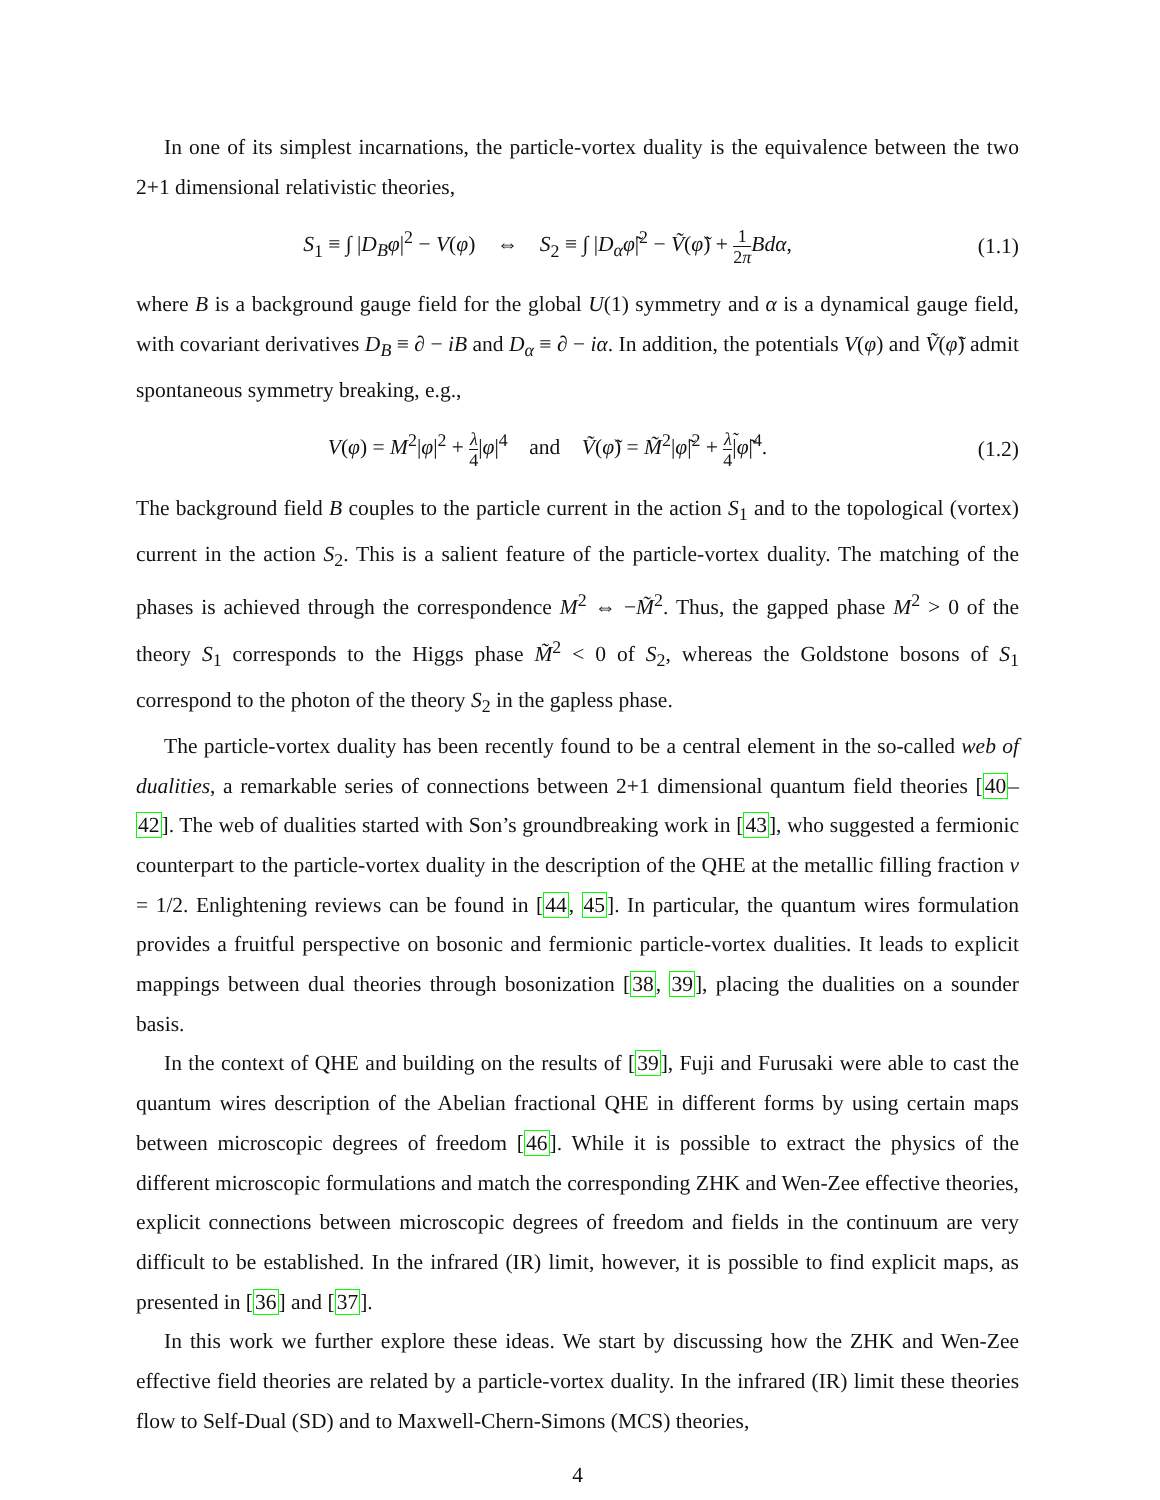In one of its simplest incarnations, the particle-vortex duality is the equivalence between the two 2+1 dimensional relativistic theories,
S<sub>1</sub> ≡ ∫ |D<sub>B</sub>φ|<sup>2</sup> − V(φ) ⇔ S<sub>2</sub> ≡ ∫ |D<sub>α</sub>φ̃|<sup>2</sup> − Ṽ(φ̃) + 1 2π Bdα,
(1.1)
where B is a background gauge field for the global U(1) symmetry and α is a dynamical gauge field, with covariant derivatives D<sub>B</sub> ≡ ∂ − iB and D<sub>α</sub> ≡ ∂ − iα. In addition, the potentials V(φ) and Ṽ(φ̃) admit spontaneous symmetry breaking, e.g.,
V(φ) = M<sup>2</sup>|φ|<sup>2</sup> + λ 4|φ|<sup>4</sup> and Ṽ(φ̃) = M̃<sup>2</sup>|φ̃|<sup>2</sup> + λ̃ 4|φ̃|<sup>4</sup>.
(1.2)
The background field B couples to the particle current in the action S<sub>1</sub> and to the topological (vortex) current in the action S<sub>2</sub>. This is a salient feature of the particle-vortex duality. The matching of the phases is achieved through the correspondence M<sup>2</sup> ⇔ −M̃<sup>2</sup>. Thus, the gapped phase M<sup>2</sup> > 0 of the theory S<sub>1</sub> corresponds to the Higgs phase M̃<sup>2</sup> < 0 of S<sub>2</sub>, whereas the Goldstone bosons of S<sub>1</sub> correspond to the photon of the theory S<sub>2</sub> in the gapless phase.
The particle-vortex duality has been recently found to be a central element in the so-called web of dualities, a remarkable series of connections between 2+1 dimensional quantum field theories [40–42]. The web of dualities started with Son’s groundbreaking work in [43], who suggested a fermionic counterpart to the particle-vortex duality in the description of the QHE at the metallic filling fraction ν = 1/2. Enlightening reviews can be found in [44, 45]. In particular, the quantum wires formulation provides a fruitful perspective on bosonic and fermionic particle-vortex dualities. It leads to explicit mappings between dual theories through bosonization [38, 39], placing the dualities on a sounder basis.
In the context of QHE and building on the results of [39], Fuji and Furusaki were able to cast the quantum wires description of the Abelian fractional QHE in different forms by using certain maps between microscopic degrees of freedom [46]. While it is possible to extract the physics of the different microscopic formulations and match the corresponding ZHK and Wen-Zee effective theories, explicit connections between microscopic degrees of freedom and fields in the continuum are very difficult to be established. In the infrared (IR) limit, however, it is possible to find explicit maps, as presented in [36] and [37].
In this work we further explore these ideas. We start by discussing how the ZHK and Wen-Zee effective field theories are related by a particle-vortex duality. In the infrared (IR) limit these theories flow to Self-Dual (SD) and to Maxwell-Chern-Simons (MCS) theories,
4